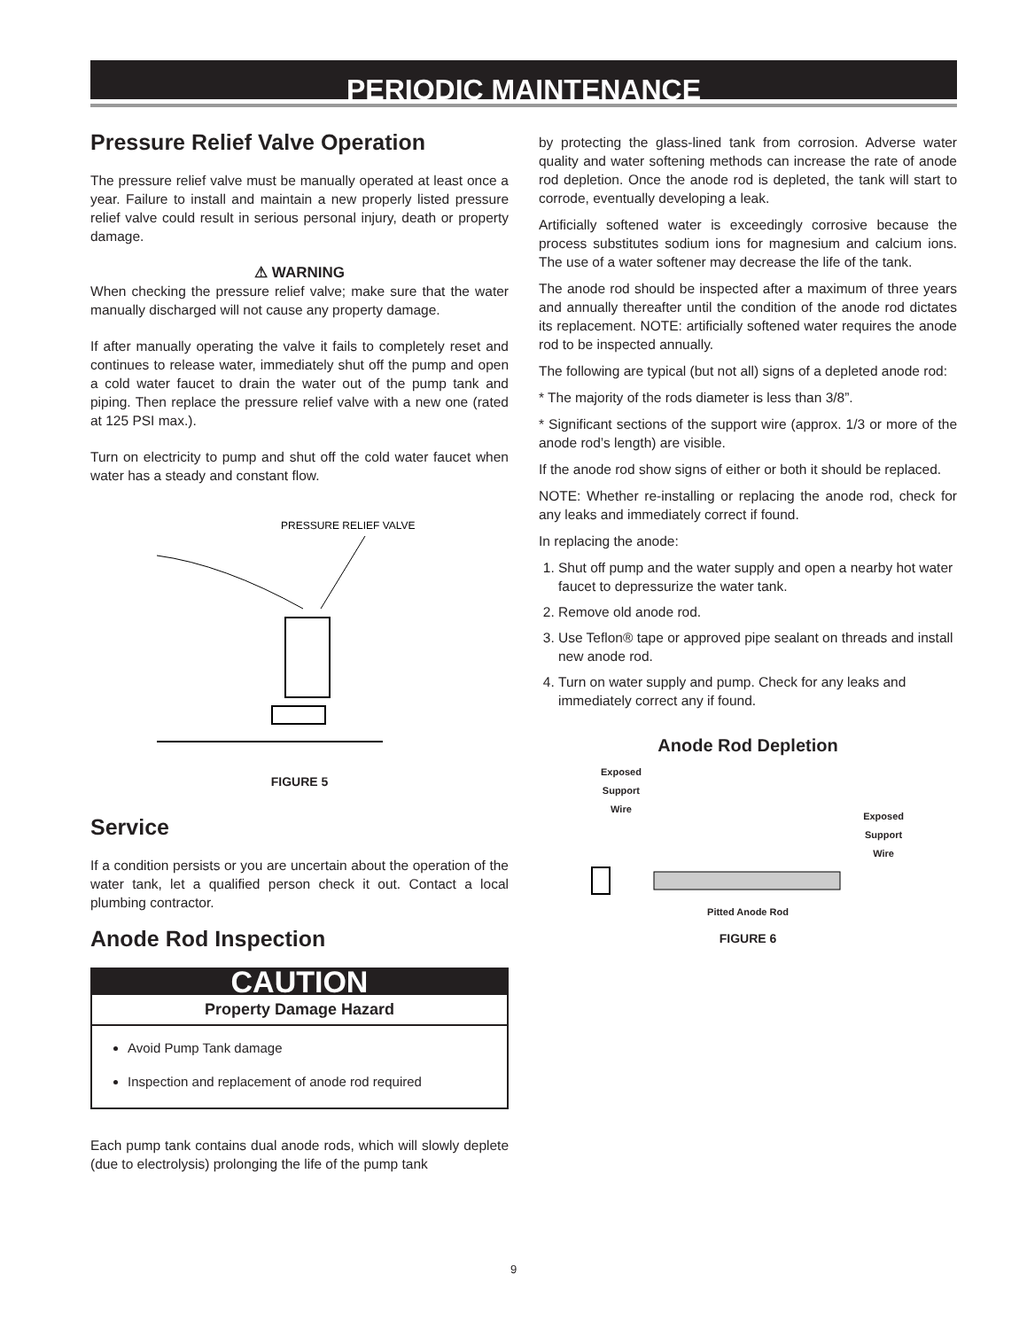PERIODIC MAINTENANCE
Pressure Relief Valve Operation
The pressure relief valve must be manually operated at least once a year. Failure to install and maintain a new properly listed pressure relief valve could result in serious personal injury, death or property damage.
⚠ WARNING
When checking the pressure relief valve; make sure that the water manually discharged will not cause any property damage.
If after manually operating the valve it fails to completely reset and continues to release water, immediately shut off the pump and open a cold water faucet to drain the water out of the pump tank and piping. Then replace the pressure relief valve with a new one (rated at 125 PSI max.).
Turn on electricity to pump and shut off the cold water faucet when water has a steady and constant flow.
PRESSURE RELIEF VALVE
FIGURE 5
Service
If a condition persists or you are uncertain about the operation of the water tank, let a qualified person check it out. Contact a local plumbing contractor.
Anode Rod Inspection
CAUTION
Property Damage Hazard
Avoid Pump Tank damage
Inspection and replacement of anode rod required
Each pump tank contains dual anode rods, which will slowly deplete (due to electrolysis) prolonging the life of the pump tank
by protecting the glass-lined tank from corrosion. Adverse water quality and water softening methods can increase the rate of anode rod depletion. Once the anode rod is depleted, the tank will start to corrode, eventually developing a leak.
Artificially softened water is exceedingly corrosive because the process substitutes sodium ions for magnesium and calcium ions. The use of a water softener may decrease the life of the tank.
The anode rod should be inspected after a maximum of three years and annually thereafter until the condition of the anode rod dictates its replacement. NOTE: artificially softened water requires the anode rod to be inspected annually.
The following are typical (but not all) signs of a depleted anode rod:
* The majority of the rods diameter is less than 3/8”.
* Significant sections of the support wire (approx. 1/3 or more of the anode rod’s length) are visible.
If the anode rod show signs of either or both it should be replaced.
NOTE: Whether re-installing or replacing the anode rod, check for any leaks and immediately correct if found.
In replacing the anode:
1. Shut off pump and the water supply and open a nearby hot water faucet to depressurize the water tank.
2. Remove old anode rod.
3. Use Teflon® tape or approved pipe sealant on threads and install new anode rod.
4. Turn on water supply and pump. Check for any leaks and immediately correct any if found.
Anode Rod Depletion
Exposed
Support
Wire Exposed
Support
Wire
Pitted Anode Rod
FIGURE 6
9